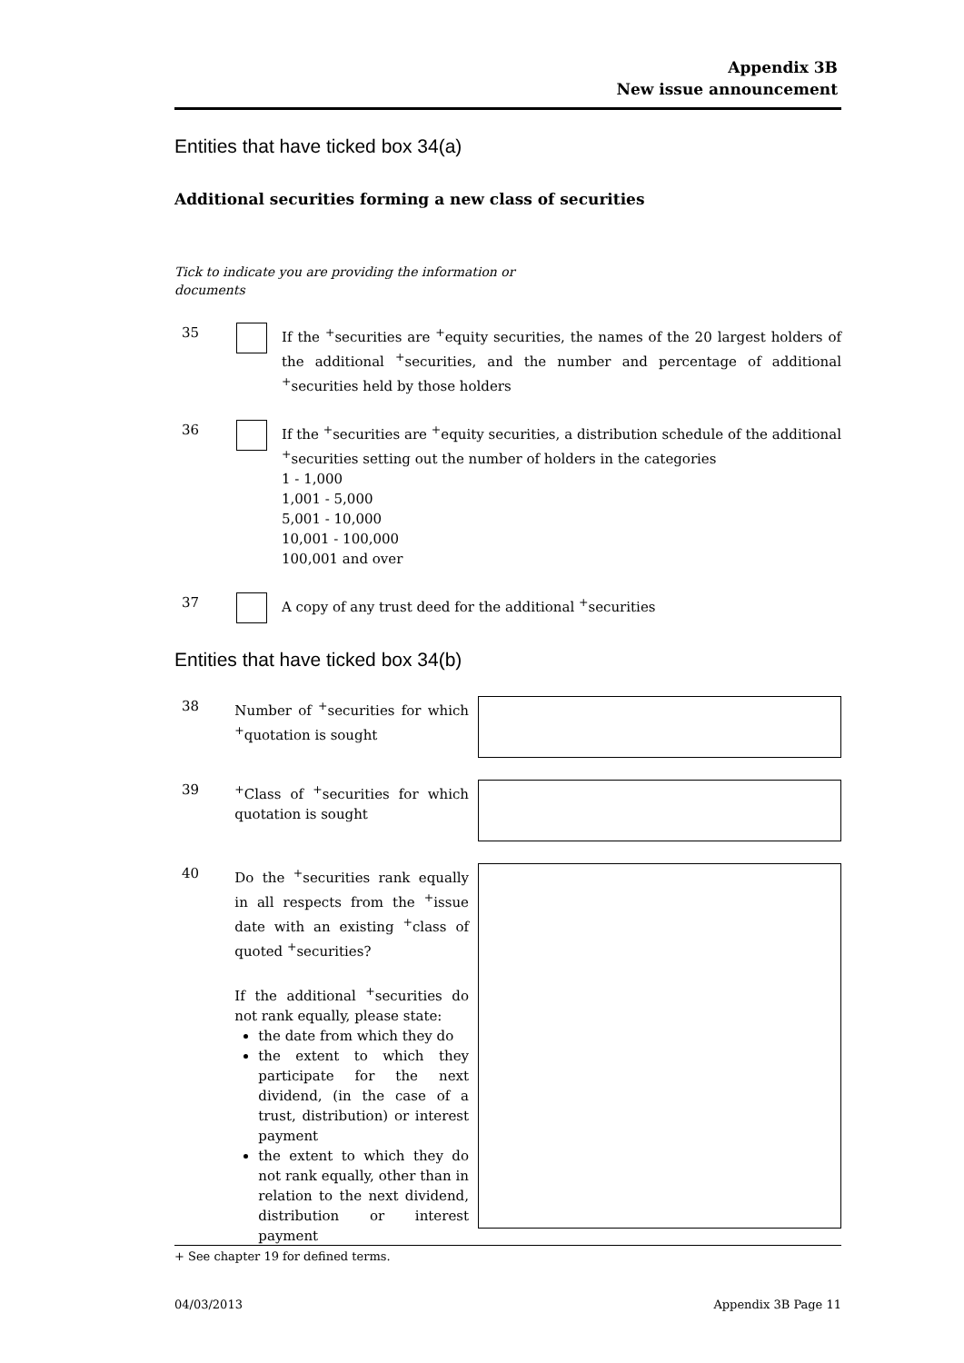Appendix 3B
New issue announcement
Entities that have ticked box 34(a)
Additional securities forming a new class of securities
Tick to indicate you are providing the information or documents
35 If the <sup>+</sup>securities are <sup>+</sup>equity securities, the names of the 20 largest holders of the additional <sup>+</sup>securities, and the number and percentage of additional <sup>+</sup>securities held by those holders
36 If the <sup>+</sup>securities are <sup>+</sup>equity securities, a distribution schedule of the additional <sup>+</sup>securities setting out the number of holders in the categories
1 - 1,000
1,001 - 5,000
5,001 - 10,000
10,001 - 100,000
100,001 and over
37 A copy of any trust deed for the additional <sup>+</sup>securities
Entities that have ticked box 34(b)
38 Number of <sup>+</sup>securities for which <sup>+</sup>quotation is sought
39 <sup>+</sup>Class of <sup>+</sup>securities for which quotation is sought
40 Do the <sup>+</sup>securities rank equally in all respects from the <sup>+</sup>issue date with an existing <sup>+</sup>class of quoted <sup>+</sup>securities?
If the additional <sup>+</sup>securities do not rank equally, please state:
the date from which they do
the extent to which they participate for the next dividend, (in the case of a trust, distribution) or interest payment
the extent to which they do not rank equally, other than in relation to the next dividend, distribution or interest payment
+ See chapter 19 for defined terms.
04/03/2013 Appendix 3B Page 11